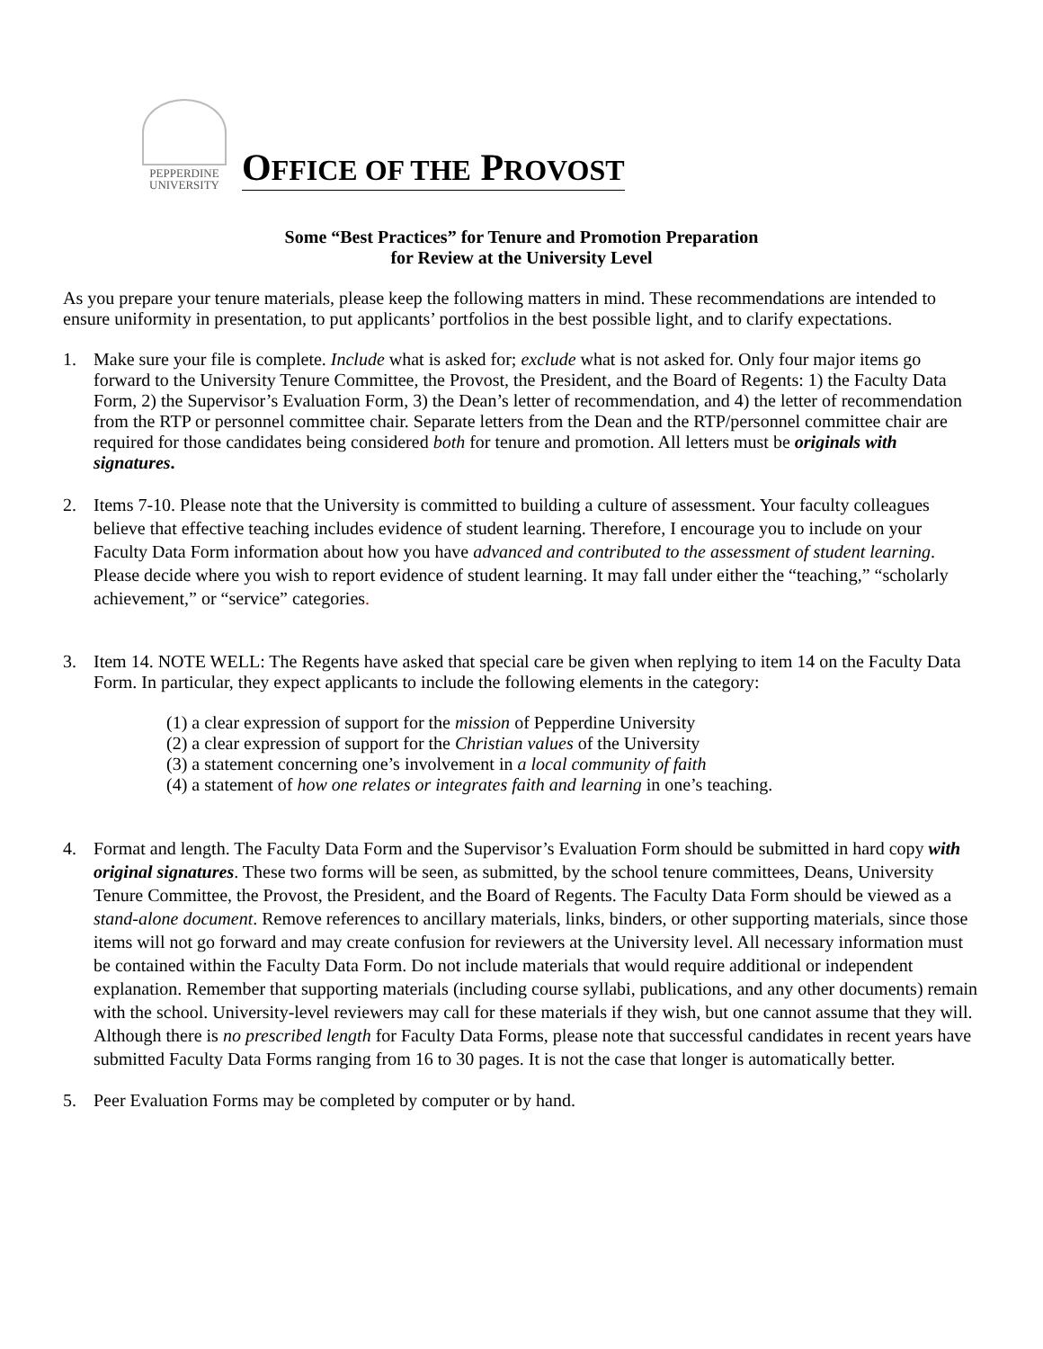PEPPERDINE
UNIVERSITY
OFFICE OF THE PROVOST
Some “Best Practices” for Tenure and Promotion Preparation
for Review at the University Level
As you prepare your tenure materials, please keep the following matters in mind. These recommendations are intended to ensure uniformity in presentation, to put applicants’ portfolios in the best possible light, and to clarify expectations.
1. Make sure your file is complete. Include what is asked for; exclude what is not asked for. Only four major items go forward to the University Tenure Committee, the Provost, the President, and the Board of Regents: 1) the Faculty Data Form, 2) the Supervisor’s Evaluation Form, 3) the Dean’s letter of recommendation, and 4) the letter of recommendation from the RTP or personnel committee chair. Separate letters from the Dean and the RTP/personnel committee chair are required for those candidates being considered both for tenure and promotion. All letters must be originals with signatures.
2. Items 7-10. Please note that the University is committed to building a culture of assessment. Your faculty colleagues believe that effective teaching includes evidence of student learning. Therefore, I encourage you to include on your Faculty Data Form information about how you have advanced and contributed to the assessment of student learning. Please decide where you wish to report evidence of student learning. It may fall under either the “teaching,” “scholarly achievement,” or “service” categories.
3. Item 14. NOTE WELL: The Regents have asked that special care be given when replying to item 14 on the Faculty Data Form. In particular, they expect applicants to include the following elements in the category:
(1) a clear expression of support for the mission of Pepperdine University
(2) a clear expression of support for the Christian values of the University
(3) a statement concerning one’s involvement in a local community of faith
(4) a statement of how one relates or integrates faith and learning in one’s teaching.
4. Format and length. The Faculty Data Form and the Supervisor’s Evaluation Form should be submitted in hard copy with original signatures. These two forms will be seen, as submitted, by the school tenure committees, Deans, University Tenure Committee, the Provost, the President, and the Board of Regents. The Faculty Data Form should be viewed as a stand-alone document. Remove references to ancillary materials, links, binders, or other supporting materials, since those items will not go forward and may create confusion for reviewers at the University level. All necessary information must be contained within the Faculty Data Form. Do not include materials that would require additional or independent explanation. Remember that supporting materials (including course syllabi, publications, and any other documents) remain with the school. University-level reviewers may call for these materials if they wish, but one cannot assume that they will. Although there is no prescribed length for Faculty Data Forms, please note that successful candidates in recent years have submitted Faculty Data Forms ranging from 16 to 30 pages. It is not the case that longer is automatically better.
5. Peer Evaluation Forms may be completed by computer or by hand.